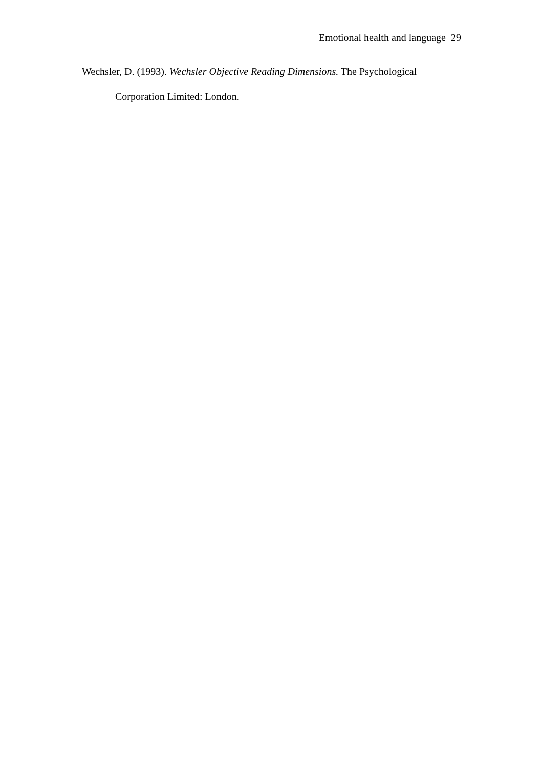Emotional health and language 29
Wechsler, D. (1993). Wechsler Objective Reading Dimensions. The Psychological Corporation Limited: London.